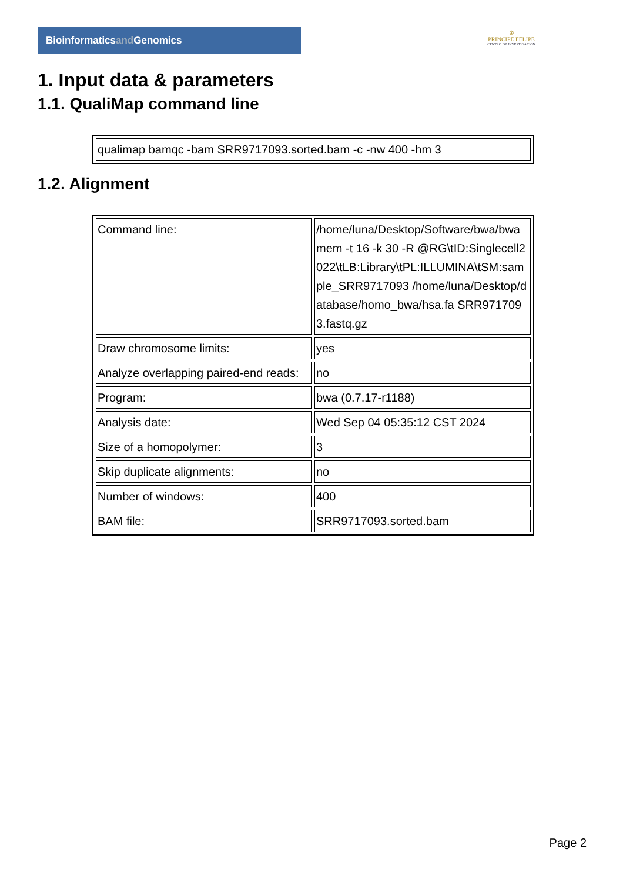Bioinformaticsand Genomics
♔
PRINCIPE FELIPE
CENTRO DE INVESTIGACION
1. Input data & parameters
1.1. QualiMap command line
| qualimap bamqc -bam SRR9717093.sorted.bam -c -nw 400 -hm 3 |
1.2. Alignment
| Command line: | /home/luna/Desktop/Software/bwa/bwa mem -t 16 -k 30 -R @RG\tID:Singlecell2022\tLB:Library\tPL:ILLUMINA\tSM:sample_SRR9717093 /home/luna/Desktop/database/homo_bwa/hsa.fa SRR9717093.fastq.gz |
| Draw chromosome limits: | yes |
| Analyze overlapping paired-end reads: | no |
| Program: | bwa (0.7.17-r1188) |
| Analysis date: | Wed Sep 04 05:35:12 CST 2024 |
| Size of a homopolymer: | 3 |
| Skip duplicate alignments: | no |
| Number of windows: | 400 |
| BAM file: | SRR9717093.sorted.bam |
Page 2